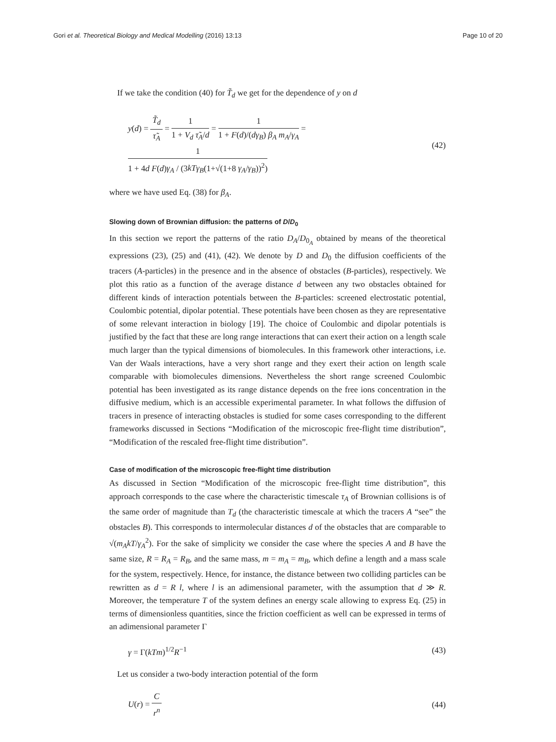Gori et al. Theoretical Biology and Medical Modelling (2016) 13:13
Page 10 of 20
If we take the condition (40) for T̃<sub>d</sub> we get for the dependence of y on d
y(d) = T̃<sub>d</sub> τ̃<sub>A</sub> = 1 1 + V<sub>d</sub> τ̃<sub>A</sub>/d = 1 1 + F(d)/(dγ<sub>B</sub>) β<sub>A</sub> m<sub>A</sub>/γ<sub>A</sub> = 1 1 + 4d F(d)γ<sub>A</sub> / (3kTγ<sub>B</sub>(1+√(1+8 γ<sub>A</sub>/γ<sub>B</sub>))<sup>2</sup>)
(42)
where we have used Eq. (38) for β<sub>A</sub>.
Slowing down of Brownian diffusion: the patterns of D/D<sub>0</sub>
In this section we report the patterns of the ratio D<sub>A</sub>/D<sub>0<sub>A</sub></sub> obtained by means of the theoretical expressions (23), (25) and (41), (42). We denote by D and D<sub>0</sub> the diffusion coefficients of the tracers (A-particles) in the presence and in the absence of obstacles (B-particles), respectively. We plot this ratio as a function of the average distance d between any two obstacles obtained for different kinds of interaction potentials between the B-particles: screened electrostatic potential, Coulombic potential, dipolar potential. These potentials have been chosen as they are representative of some relevant interaction in biology [19]. The choice of Coulombic and dipolar potentials is justified by the fact that these are long range interactions that can exert their action on a length scale much larger than the typical dimensions of biomolecules. In this framework other interactions, i.e. Van der Waals interactions, have a very short range and they exert their action on length scale comparable with biomolecules dimensions. Nevertheless the short range screened Coulombic potential has been investigated as its range distance depends on the free ions concentration in the diffusive medium, which is an accessible experimental parameter. In what follows the diffusion of tracers in presence of interacting obstacles is studied for some cases corresponding to the different frameworks discussed in Sections “Modification of the microscopic free-flight time distribution”, “Modification of the rescaled free-flight time distribution”.
Case of modification of the microscopic free-flight time distribution
As discussed in Section “Modification of the microscopic free-flight time distribution”, this approach corresponds to the case where the characteristic timescale τ<sub>A</sub> of Brownian collisions is of the same order of magnitude than T<sub>d</sub> (the characteristic timescale at which the tracers A “see” the obstacles B). This corresponds to intermolecular distances d of the obstacles that are comparable to √(m<sub>A</sub>kT/γ<sub>A</sub><sup>2</sup>). For the sake of simplicity we consider the case where the species A and B have the same size, R = R<sub>A</sub> = R<sub>B</sub>, and the same mass, m = m<sub>A</sub> = m<sub>B</sub>, which define a length and a mass scale for the system, respectively. Hence, for instance, the distance between two colliding particles can be rewritten as d = R l, where l is an adimensional parameter, with the assumption that d ≫ R. Moreover, the temperature T of the system defines an energy scale allowing to express Eq. (25) in terms of dimensionless quantities, since the friction coefficient as well can be expressed in terms of an adimensional parameter Γ
γ = Γ(kTm)<sup>1/2</sup>R<sup>−1</sup> (43)
Let us consider a two-body interaction potential of the form
U(r) = C r<sup>n</sup> (44)